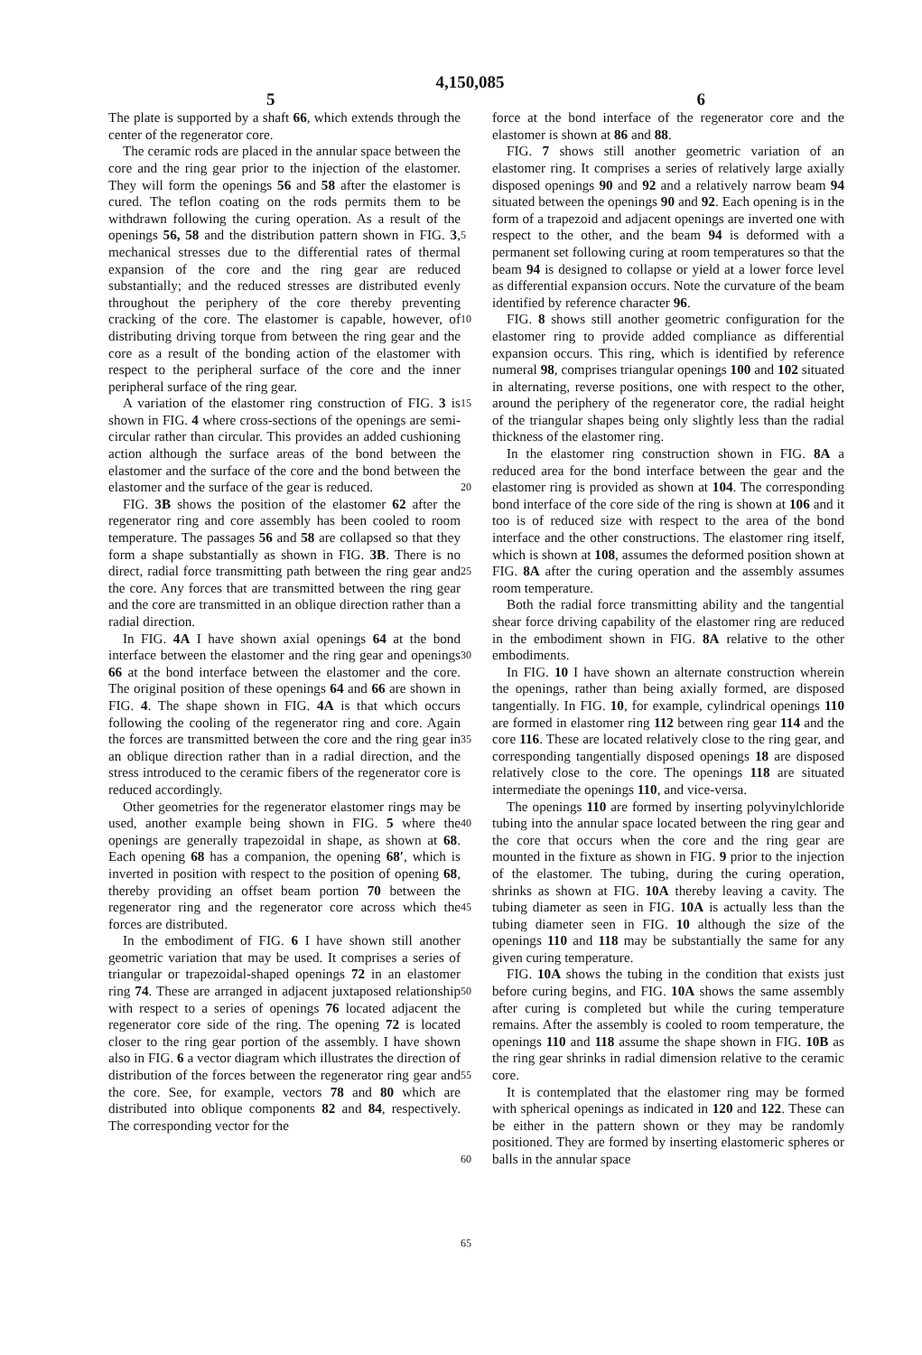4,150,085
5 6
The plate is supported by a shaft 66, which extends through the center of the regenerator core.
The ceramic rods are placed in the annular space between the core and the ring gear prior to the injection of the elastomer. They will form the openings 56 and 58 after the elastomer is cured. The teflon coating on the rods permits them to be withdrawn following the curing operation. As a result of the openings 56, 58 and the distribution pattern shown in FIG. 3, mechanical stresses due to the differential rates of thermal expansion of the core and the ring gear are reduced substantially; and the reduced stresses are distributed evenly throughout the periphery of the core thereby preventing cracking of the core. The elastomer is capable, however, of distributing driving torque from between the ring gear and the core as a result of the bonding action of the elastomer with respect to the peripheral surface of the core and the inner peripheral surface of the ring gear.
A variation of the elastomer ring construction of FIG. 3 is shown in FIG. 4 where cross-sections of the openings are semi-circular rather than circular. This provides an added cushioning action although the surface areas of the bond between the elastomer and the surface of the core and the bond between the elastomer and the surface of the gear is reduced.
FIG. 3B shows the position of the elastomer 62 after the regenerator ring and core assembly has been cooled to room temperature. The passages 56 and 58 are collapsed so that they form a shape substantially as shown in FIG. 3B. There is no direct, radial force transmitting path between the ring gear and the core. Any forces that are transmitted between the ring gear and the core are transmitted in an oblique direction rather than a radial direction.
In FIG. 4A I have shown axial openings 64 at the bond interface between the elastomer and the ring gear and openings 66 at the bond interface between the elastomer and the core. The original position of these openings 64 and 66 are shown in FIG. 4. The shape shown in FIG. 4A is that which occurs following the cooling of the regenerator ring and core. Again the forces are transmitted between the core and the ring gear in an oblique direction rather than in a radial direction, and the stress introduced to the ceramic fibers of the regenerator core is reduced accordingly.
Other geometries for the regenerator elastomer rings may be used, another example being shown in FIG. 5 where the openings are generally trapezoidal in shape, as shown at 68. Each opening 68 has a companion, the opening 68′, which is inverted in position with respect to the position of opening 68, thereby providing an offset beam portion 70 between the regenerator ring and the regenerator core across which the forces are distributed.
In the embodiment of FIG. 6 I have shown still another geometric variation that may be used. It comprises a series of triangular or trapezoidal-shaped openings 72 in an elastomer ring 74. These are arranged in adjacent juxtaposed relationship with respect to a series of openings 76 located adjacent the regenerator core side of the ring. The opening 72 is located closer to the ring gear portion of the assembly. I have shown also in FIG. 6 a vector diagram which illustrates the direction of distribution of the forces between the regenerator ring gear and the core. See, for example, vectors 78 and 80 which are distributed into oblique components 82 and 84, respectively. The corresponding vector for the
5
10
15
20
25
30
35
40
45
50
55
60
65
force at the bond interface of the regenerator core and the elastomer is shown at 86 and 88.
FIG. 7 shows still another geometric variation of an elastomer ring. It comprises a series of relatively large axially disposed openings 90 and 92 and a relatively narrow beam 94 situated between the openings 90 and 92. Each opening is in the form of a trapezoid and adjacent openings are inverted one with respect to the other, and the beam 94 is deformed with a permanent set following curing at room temperatures so that the beam 94 is designed to collapse or yield at a lower force level as differential expansion occurs. Note the curvature of the beam identified by reference character 96.
FIG. 8 shows still another geometric configuration for the elastomer ring to provide added compliance as differential expansion occurs. This ring, which is identified by reference numeral 98, comprises triangular openings 100 and 102 situated in alternating, reverse positions, one with respect to the other, around the periphery of the regenerator core, the radial height of the triangular shapes being only slightly less than the radial thickness of the elastomer ring.
In the elastomer ring construction shown in FIG. 8A a reduced area for the bond interface between the gear and the elastomer ring is provided as shown at 104. The corresponding bond interface of the core side of the ring is shown at 106 and it too is of reduced size with respect to the area of the bond interface and the other constructions. The elastomer ring itself, which is shown at 108, assumes the deformed position shown at FIG. 8A after the curing operation and the assembly assumes room temperature.
Both the radial force transmitting ability and the tangential shear force driving capability of the elastomer ring are reduced in the embodiment shown in FIG. 8A relative to the other embodiments.
In FIG. 10 I have shown an alternate construction wherein the openings, rather than being axially formed, are disposed tangentially. In FIG. 10, for example, cylindrical openings 110 are formed in elastomer ring 112 between ring gear 114 and the core 116. These are located relatively close to the ring gear, and corresponding tangentially disposed openings 18 are disposed relatively close to the core. The openings 118 are situated intermediate the openings 110, and vice-versa.
The openings 110 are formed by inserting polyvinylchloride tubing into the annular space located between the ring gear and the core that occurs when the core and the ring gear are mounted in the fixture as shown in FIG. 9 prior to the injection of the elastomer. The tubing, during the curing operation, shrinks as shown at FIG. 10A thereby leaving a cavity. The tubing diameter as seen in FIG. 10A is actually less than the tubing diameter seen in FIG. 10 although the size of the openings 110 and 118 may be substantially the same for any given curing temperature.
FIG. 10A shows the tubing in the condition that exists just before curing begins, and FIG. 10A shows the same assembly after curing is completed but while the curing temperature remains. After the assembly is cooled to room temperature, the openings 110 and 118 assume the shape shown in FIG. 10B as the ring gear shrinks in radial dimension relative to the ceramic core.
It is contemplated that the elastomer ring may be formed with spherical openings as indicated in 120 and 122. These can be either in the pattern shown or they may be randomly positioned. They are formed by inserting elastomeric spheres or balls in the annular space